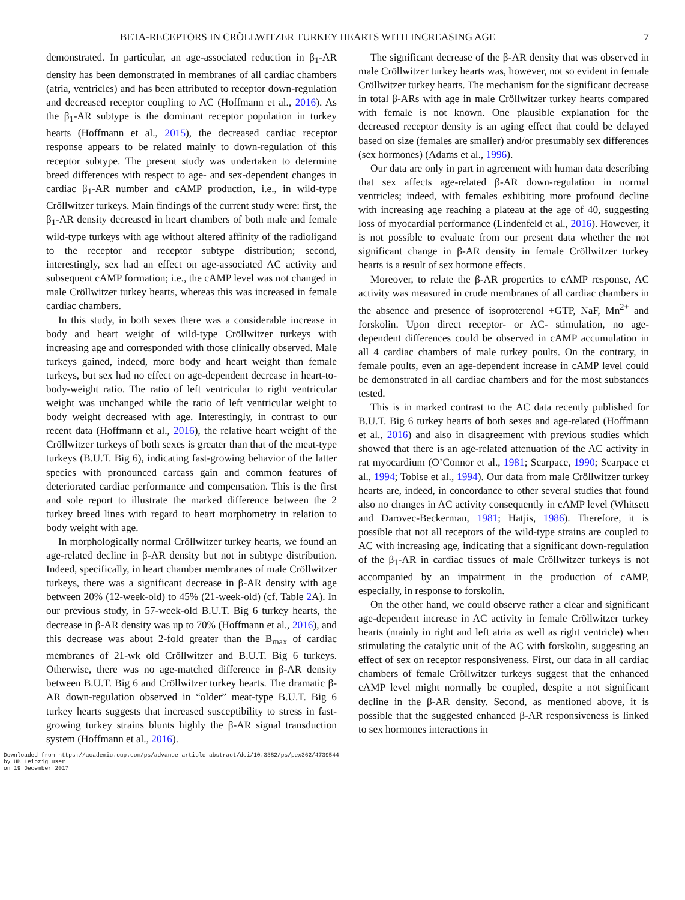BETA-RECEPTORS IN CRÖLLWITZER TURKEY HEARTS WITH INCREASING AGE 7
demonstrated. In particular, an age-associated reduction in β<sub>1</sub>-AR density has been demonstrated in membranes of all cardiac chambers (atria, ventricles) and has been attributed to receptor down-regulation and decreased receptor coupling to AC (Hoffmann et al., 2016). As the β<sub>1</sub>-AR subtype is the dominant receptor population in turkey hearts (Hoffmann et al., 2015), the decreased cardiac receptor response appears to be related mainly to down-regulation of this receptor subtype. The present study was undertaken to determine breed differences with respect to age- and sex-dependent changes in cardiac β<sub>1</sub>-AR number and cAMP production, i.e., in wild-type Cröllwitzer turkeys. Main findings of the current study were: first, the β<sub>1</sub>-AR density decreased in heart chambers of both male and female wild-type turkeys with age without altered affinity of the radioligand to the receptor and receptor subtype distribution; second, interestingly, sex had an effect on age-associated AC activity and subsequent cAMP formation; i.e., the cAMP level was not changed in male Cröllwitzer turkey hearts, whereas this was increased in female cardiac chambers.
In this study, in both sexes there was a considerable increase in body and heart weight of wild-type Cröllwitzer turkeys with increasing age and corresponded with those clinically observed. Male turkeys gained, indeed, more body and heart weight than female turkeys, but sex had no effect on age-dependent decrease in heart-to-body-weight ratio. The ratio of left ventricular to right ventricular weight was unchanged while the ratio of left ventricular weight to body weight decreased with age. Interestingly, in contrast to our recent data (Hoffmann et al., 2016), the relative heart weight of the Cröllwitzer turkeys of both sexes is greater than that of the meat-type turkeys (B.U.T. Big 6), indicating fast-growing behavior of the latter species with pronounced carcass gain and common features of deteriorated cardiac performance and compensation. This is the first and sole report to illustrate the marked difference between the 2 turkey breed lines with regard to heart morphometry in relation to body weight with age.
In morphologically normal Cröllwitzer turkey hearts, we found an age-related decline in β-AR density but not in subtype distribution. Indeed, specifically, in heart chamber membranes of male Cröllwitzer turkeys, there was a significant decrease in β-AR density with age between 20% (12-week-old) to 45% (21-week-old) (cf. Table 2 A). In our previous study, in 57-week-old B.U.T. Big 6 turkey hearts, the decrease in β-AR density was up to 70% (Hoffmann et al., 2016), and this decrease was about 2-fold greater than the B<sub>max</sub> of cardiac membranes of 21-wk old Cröllwitzer and B.U.T. Big 6 turkeys. Otherwise, there was no age-matched difference in β-AR density between B.U.T. Big 6 and Cröllwitzer turkey hearts. The dramatic β-AR down-regulation observed in “older” meat-type B.U.T. Big 6 turkey hearts suggests that increased susceptibility to stress in fast-growing turkey strains blunts highly the β-AR signal transduction system (Hoffmann et al., 2016).
The significant decrease of the β-AR density that was observed in male Cröllwitzer turkey hearts was, however, not so evident in female Cröllwitzer turkey hearts. The mechanism for the significant decrease in total β-ARs with age in male Cröllwitzer turkey hearts compared with female is not known. One plausible explanation for the decreased receptor density is an aging effect that could be delayed based on size (females are smaller) and/or presumably sex differences (sex hormones) (Adams et al., 1996).
Our data are only in part in agreement with human data describing that sex affects age-related β-AR down-regulation in normal ventricles; indeed, with females exhibiting more profound decline with increasing age reaching a plateau at the age of 40, suggesting loss of myocardial performance (Lindenfeld et al., 2016). However, it is not possible to evaluate from our present data whether the not significant change in β-AR density in female Cröllwitzer turkey hearts is a result of sex hormone effects.
Moreover, to relate the β-AR properties to cAMP response, AC activity was measured in crude membranes of all cardiac chambers in the absence and presence of isoproterenol +GTP, NaF, Mn<sup>2+</sup> and forskolin. Upon direct receptor- or AC- stimulation, no age-dependent differences could be observed in cAMP accumulation in all 4 cardiac chambers of male turkey poults. On the contrary, in female poults, even an age-dependent increase in cAMP level could be demonstrated in all cardiac chambers and for the most substances tested.
This is in marked contrast to the AC data recently published for B.U.T. Big 6 turkey hearts of both sexes and age-related (Hoffmann et al., 2016) and also in disagreement with previous studies which showed that there is an age-related attenuation of the AC activity in rat myocardium (O’Connor et al., 1981; Scarpace, 1990; Scarpace et al., 1994; Tobise et al., 1994). Our data from male Cröllwitzer turkey hearts are, indeed, in concordance to other several studies that found also no changes in AC activity consequently in cAMP level (Whitsett and Darovec-Beckerman, 1981; Hatjis, 1986). Therefore, it is possible that not all receptors of the wild-type strains are coupled to AC with increasing age, indicating that a significant down-regulation of the β<sub>1</sub>-AR in cardiac tissues of male Cröllwitzer turkeys is not accompanied by an impairment in the production of cAMP, especially, in response to forskolin.
On the other hand, we could observe rather a clear and significant age-dependent increase in AC activity in female Cröllwitzer turkey hearts (mainly in right and left atria as well as right ventricle) when stimulating the catalytic unit of the AC with forskolin, suggesting an effect of sex on receptor responsiveness. First, our data in all cardiac chambers of female Cröllwitzer turkeys suggest that the enhanced cAMP level might normally be coupled, despite a not significant decline in the β-AR density. Second, as mentioned above, it is possible that the suggested enhanced β-AR responsiveness is linked to sex hormones interactions in
Downloaded from https://academic.oup.com/ps/advance-article-abstract/doi/10.3382/ps/pex362/4739544
by UB Leipzig user
on 19 December 2017